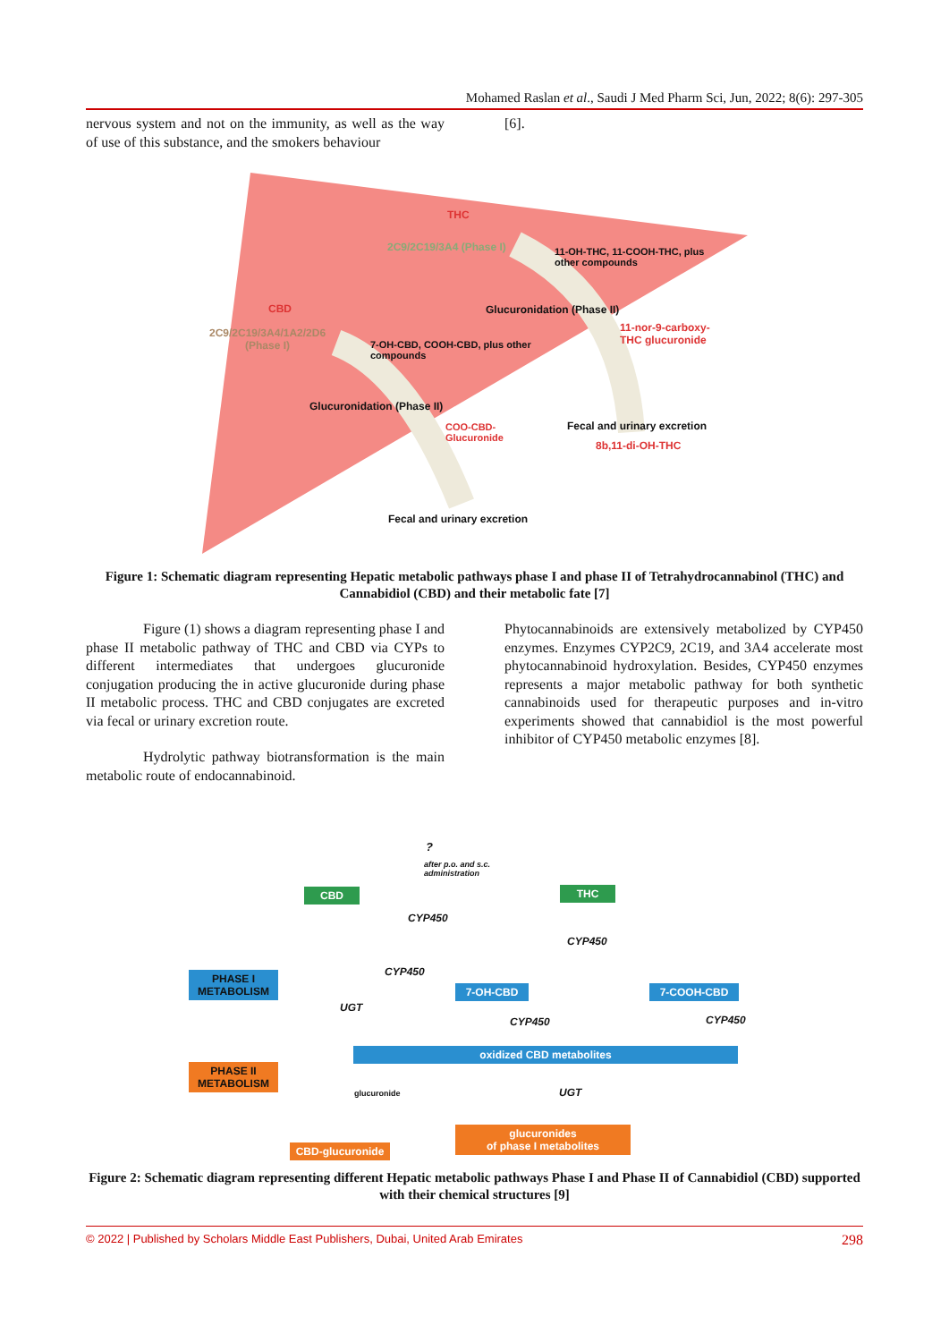Mohamed Raslan et al., Saudi J Med Pharm Sci, Jun, 2022; 8(6): 297-305
nervous system and not on the immunity, as well as the way of use of this substance, and the smokers behaviour
[6].
THC
2C9/2C19/3A4 (Phase I)
11-OH-THC, 11-COOH-THC, plus
other compounds
CBD Glucuronidation (Phase II)
11-nor-9-carboxy-
THC glucuronide
2C9/2C19/3A4/1A2/2D6
(Phase I)
7-OH-CBD, COOH-CBD, plus other
compounds
Glucuronidation (Phase II)
COO-CBD-
Glucuronide
Fecal and urinary excretion
8b,11-di-OH-THC
Fecal and urinary excretion
Figure 1: Schematic diagram representing Hepatic metabolic pathways phase I and phase II of Tetrahydrocannabinol (THC) and Cannabidiol (CBD) and their metabolic fate [7]
Figure (1) shows a diagram representing phase I and phase II metabolic pathway of THC and CBD via CYPs to different intermediates that undergoes glucuronide conjugation producing the in active glucuronide during phase II metabolic process. THC and CBD conjugates are excreted via fecal or urinary excretion route.
Hydrolytic pathway biotransformation is the main metabolic route of endocannabinoid.
Phytocannabinoids are extensively metabolized by CYP450 enzymes. Enzymes CYP2C9, 2C19, and 3A4 accelerate most phytocannabinoid hydroxylation. Besides, CYP450 enzymes represents a major metabolic pathway for both synthetic cannabinoids used for therapeutic purposes and in-vitro experiments showed that cannabidiol is the most powerful inhibitor of CYP450 metabolic enzymes [8].
CBD
?
after p.o. and s.c.
administration
THC
CYP450
CYP450
CYP450
PHASE I
METABOLISM
UGT
7-OH-CBD 7-COOH-CBD
CYP450 CYP450
oxidized CBD metabolites
PHASE II
METABOLISM
glucuronide UGT
glucuronides
of phase I metabolites
CBD-glucuronide
Figure 2: Schematic diagram representing different Hepatic metabolic pathways Phase I and Phase II of Cannabidiol (CBD) supported with their chemical structures [9]
© 2022 | Published by Scholars Middle East Publishers, Dubai, United Arab Emirates 298